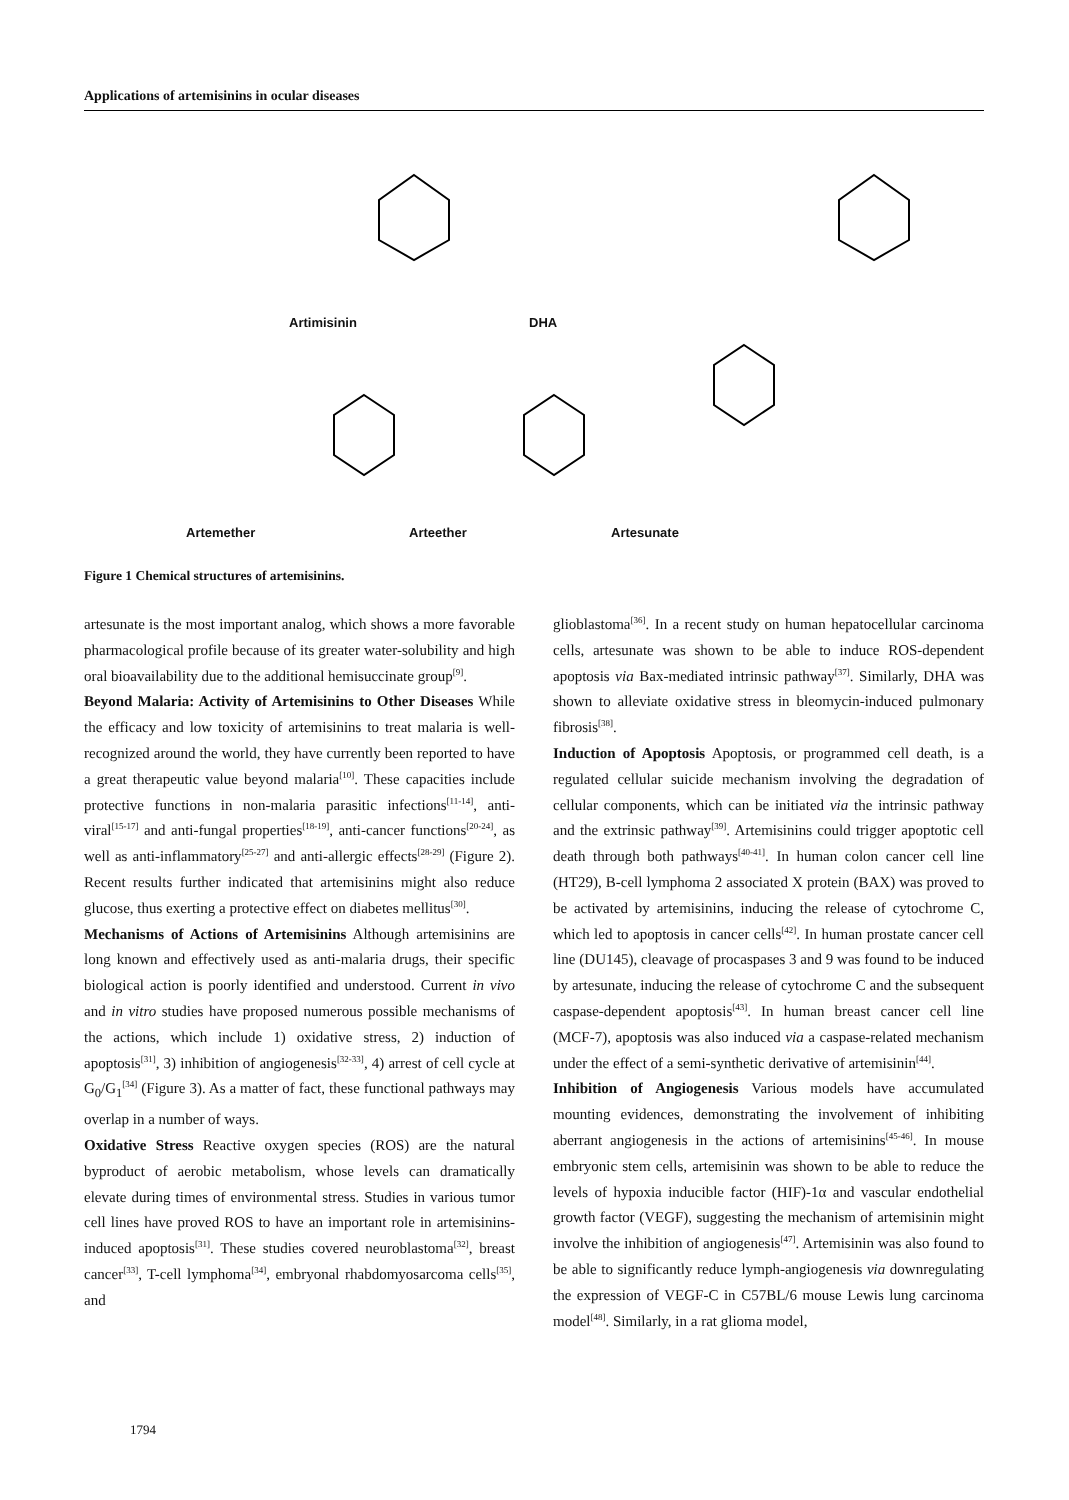Applications of artemisinins in ocular diseases
Artimisinin DHA
Artemether Arteether Artesunate
Figure 1 Chemical structures of artemisinins.
artesunate is the most important analog, which shows a more favorable pharmacological profile because of its greater water-solubility and high oral bioavailability due to the additional hemisuccinate group<sup>[9]</sup>.
Beyond Malaria: Activity of Artemisinins to Other Diseases While the efficacy and low toxicity of artemisinins to treat malaria is well-recognized around the world, they have currently been reported to have a great therapeutic value beyond malaria<sup>[10]</sup>. These capacities include protective functions in non-malaria parasitic infections<sup>[11-14]</sup>, anti-viral<sup>[15-17]</sup> and anti-fungal properties<sup>[18-19]</sup>, anti-cancer functions<sup>[20-24]</sup>, as well as anti-inflammatory<sup>[25-27]</sup> and anti-allergic effects<sup>[28-29]</sup> (Figure 2). Recent results further indicated that artemisinins might also reduce glucose, thus exerting a protective effect on diabetes mellitus<sup>[30]</sup>.
Mechanisms of Actions of Artemisinins Although artemisinins are long known and effectively used as anti-malaria drugs, their specific biological action is poorly identified and understood. Current in vivo and in vitro studies have proposed numerous possible mechanisms of the actions, which include 1) oxidative stress, 2) induction of apoptosis<sup>[31]</sup>, 3) inhibition of angiogenesis<sup>[32-33]</sup>, 4) arrest of cell cycle at G<sub>0</sub>/G<sub>1</sub><sup>[34]</sup> (Figure 3). As a matter of fact, these functional pathways may overlap in a number of ways.
Oxidative Stress Reactive oxygen species (ROS) are the natural byproduct of aerobic metabolism, whose levels can dramatically elevate during times of environmental stress. Studies in various tumor cell lines have proved ROS to have an important role in artemisinins-induced apoptosis<sup>[31]</sup>. These studies covered neuroblastoma<sup>[32]</sup>, breast cancer<sup>[33]</sup>, T-cell lymphoma<sup>[34]</sup>, embryonal rhabdomyosarcoma cells<sup>[35]</sup>, and
glioblastoma<sup>[36]</sup>. In a recent study on human hepatocellular carcinoma cells, artesunate was shown to be able to induce ROS-dependent apoptosis via Bax-mediated intrinsic pathway<sup>[37]</sup>. Similarly, DHA was shown to alleviate oxidative stress in bleomycin-induced pulmonary fibrosis<sup>[38]</sup>.
Induction of Apoptosis Apoptosis, or programmed cell death, is a regulated cellular suicide mechanism involving the degradation of cellular components, which can be initiated via the intrinsic pathway and the extrinsic pathway<sup>[39]</sup>. Artemisinins could trigger apoptotic cell death through both pathways<sup>[40-41]</sup>. In human colon cancer cell line (HT29), B-cell lymphoma 2 associated X protein (BAX) was proved to be activated by artemisinins, inducing the release of cytochrome C, which led to apoptosis in cancer cells<sup>[42]</sup>. In human prostate cancer cell line (DU145), cleavage of procaspases 3 and 9 was found to be induced by artesunate, inducing the release of cytochrome C and the subsequent caspase-dependent apoptosis<sup>[43]</sup>. In human breast cancer cell line (MCF-7), apoptosis was also induced via a caspase-related mechanism under the effect of a semi-synthetic derivative of artemisinin<sup>[44]</sup>.
Inhibition of Angiogenesis Various models have accumulated mounting evidences, demonstrating the involvement of inhibiting aberrant angiogenesis in the actions of artemisinins<sup>[45-46]</sup>. In mouse embryonic stem cells, artemisinin was shown to be able to reduce the levels of hypoxia inducible factor (HIF)-1α and vascular endothelial growth factor (VEGF), suggesting the mechanism of artemisinin might involve the inhibition of angiogenesis<sup>[47]</sup>. Artemisinin was also found to be able to significantly reduce lymph-angiogenesis via downregulating the expression of VEGF-C in C57BL/6 mouse Lewis lung carcinoma model<sup>[48]</sup>. Similarly, in a rat glioma model,
1794